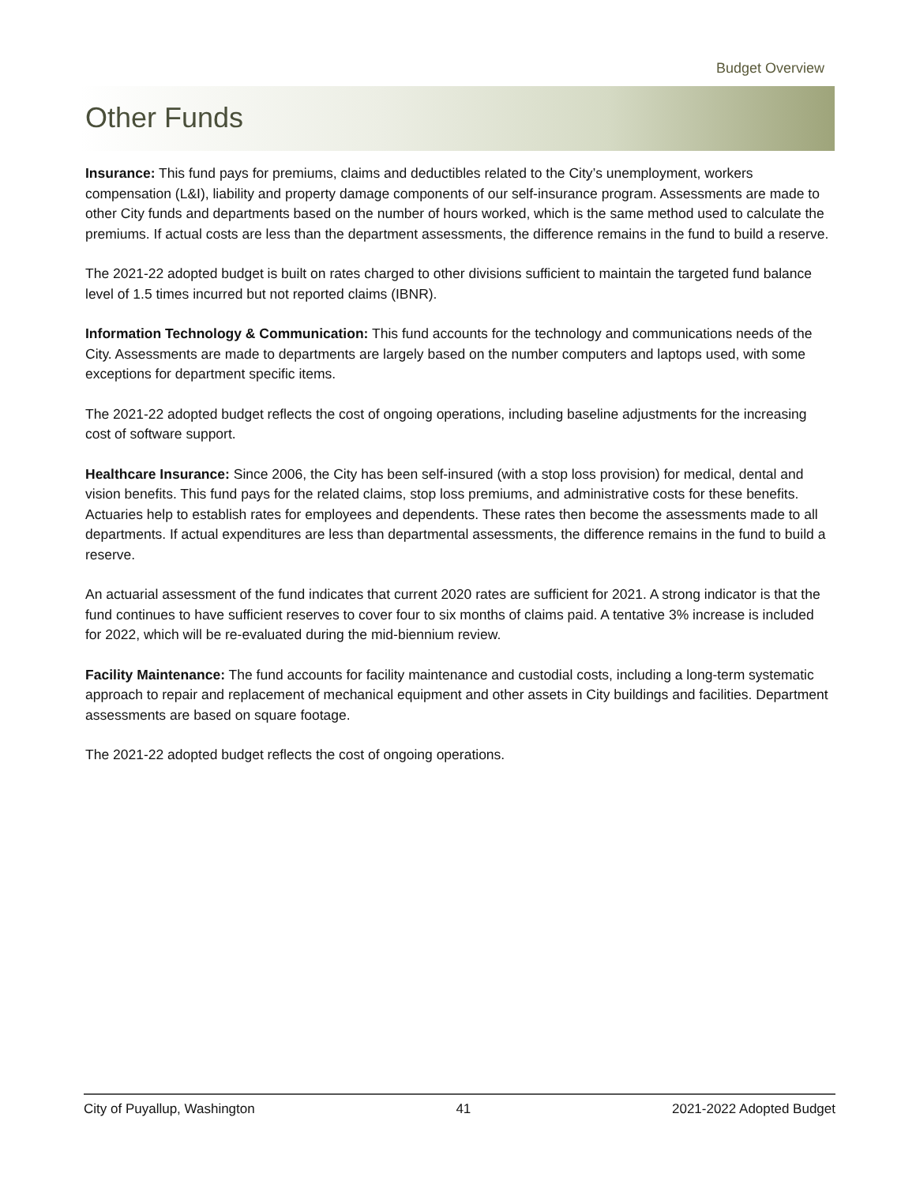Budget Overview
Other Funds
Insurance: This fund pays for premiums, claims and deductibles related to the City’s unemployment, workers compensation (L&I), liability and property damage components of our self-insurance program. Assessments are made to other City funds and departments based on the number of hours worked, which is the same method used to calculate the premiums. If actual costs are less than the department assessments, the difference remains in the fund to build a reserve.
The 2021-22 adopted budget is built on rates charged to other divisions sufficient to maintain the targeted fund balance level of 1.5 times incurred but not reported claims (IBNR).
Information Technology & Communication: This fund accounts for the technology and communications needs of the City. Assessments are made to departments are largely based on the number computers and laptops used, with some exceptions for department specific items.
The 2021-22 adopted budget reflects the cost of ongoing operations, including baseline adjustments for the increasing cost of software support.
Healthcare Insurance: Since 2006, the City has been self-insured (with a stop loss provision) for medical, dental and vision benefits. This fund pays for the related claims, stop loss premiums, and administrative costs for these benefits. Actuaries help to establish rates for employees and dependents. These rates then become the assessments made to all departments. If actual expenditures are less than departmental assessments, the difference remains in the fund to build a reserve.
An actuarial assessment of the fund indicates that current 2020 rates are sufficient for 2021. A strong indicator is that the fund continues to have sufficient reserves to cover four to six months of claims paid. A tentative 3% increase is included for 2022, which will be re-evaluated during the mid-biennium review.
Facility Maintenance: The fund accounts for facility maintenance and custodial costs, including a long-term systematic approach to repair and replacement of mechanical equipment and other assets in City buildings and facilities. Department assessments are based on square footage.
The 2021-22 adopted budget reflects the cost of ongoing operations.
City of Puyallup, Washington 41 2021-2022 Adopted Budget